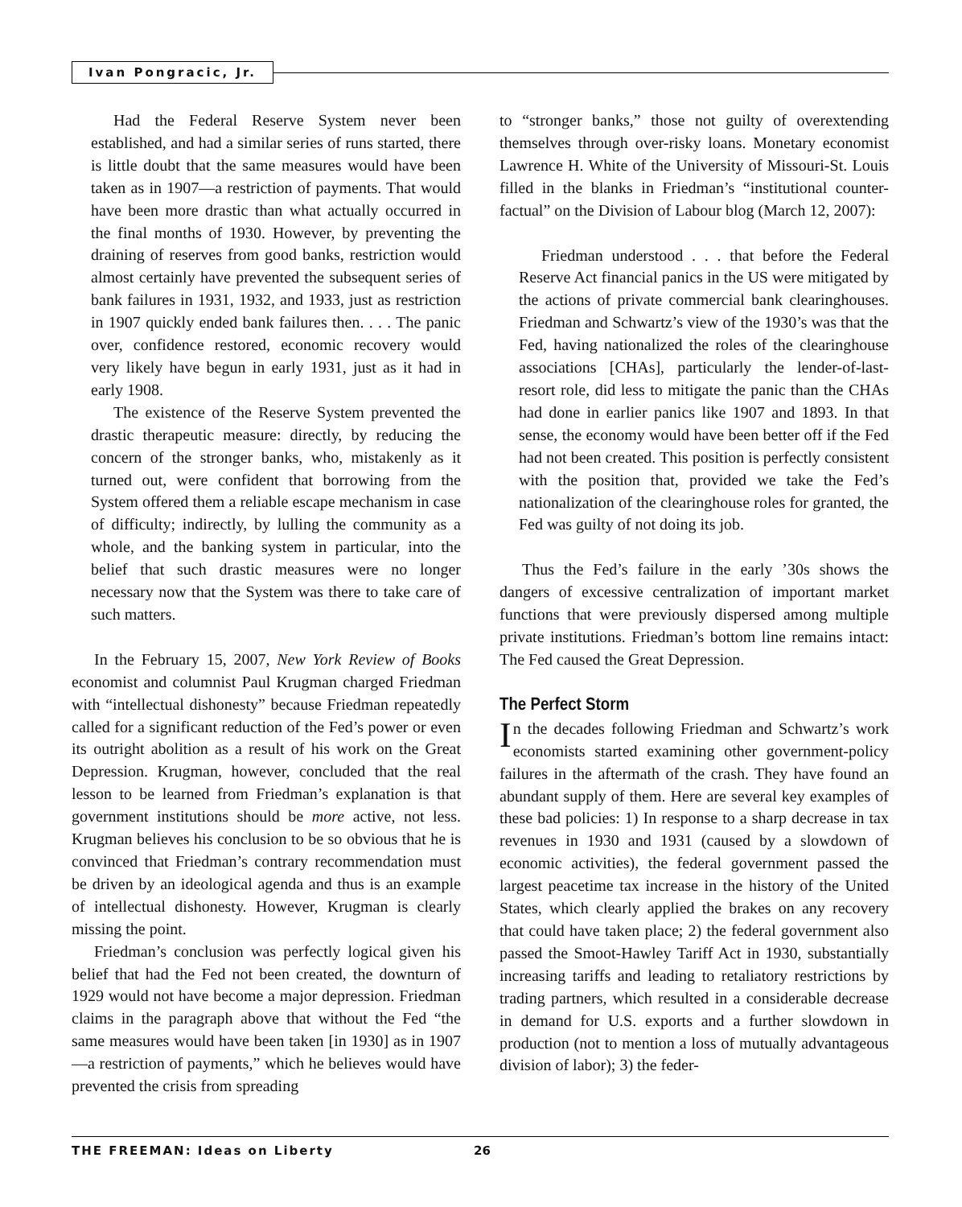Ivan Pongracic, Jr.
Had the Federal Reserve System never been established, and had a similar series of runs started, there is little doubt that the same measures would have been taken as in 1907—a restriction of payments. That would have been more drastic than what actually occurred in the final months of 1930. However, by preventing the draining of reserves from good banks, restriction would almost certainly have prevented the subsequent series of bank failures in 1931, 1932, and 1933, just as restriction in 1907 quickly ended bank failures then. . . . The panic over, confidence restored, economic recovery would very likely have begun in early 1931, just as it had in early 1908.
The existence of the Reserve System prevented the drastic therapeutic measure: directly, by reducing the concern of the stronger banks, who, mistakenly as it turned out, were confident that borrowing from the System offered them a reliable escape mechanism in case of difficulty; indirectly, by lulling the community as a whole, and the banking system in particular, into the belief that such drastic measures were no longer necessary now that the System was there to take care of such matters.
In the February 15, 2007, New York Review of Books economist and columnist Paul Krugman charged Friedman with “intellectual dishonesty” because Friedman repeatedly called for a significant reduction of the Fed’s power or even its outright abolition as a result of his work on the Great Depression. Krugman, however, concluded that the real lesson to be learned from Friedman’s explanation is that government institutions should be more active, not less. Krugman believes his conclusion to be so obvious that he is convinced that Friedman’s contrary recommendation must be driven by an ideological agenda and thus is an example of intellectual dishonesty. However, Krugman is clearly missing the point.
Friedman’s conclusion was perfectly logical given his belief that had the Fed not been created, the downturn of 1929 would not have become a major depression. Friedman claims in the paragraph above that without the Fed “the same measures would have been taken [in 1930] as in 1907—a restriction of payments,” which he believes would have prevented the crisis from spreading
to “stronger banks,” those not guilty of overextending themselves through over-risky loans. Monetary economist Lawrence H. White of the University of Missouri-St. Louis filled in the blanks in Friedman’s “institutional counter-factual” on the Division of Labour blog (March 12, 2007):
Friedman understood . . . that before the Federal Reserve Act financial panics in the US were mitigated by the actions of private commercial bank clearinghouses. Friedman and Schwartz’s view of the 1930’s was that the Fed, having nationalized the roles of the clearinghouse associations [CHAs], particularly the lender-of-last-resort role, did less to mitigate the panic than the CHAs had done in earlier panics like 1907 and 1893. In that sense, the economy would have been better off if the Fed had not been created. This position is perfectly consistent with the position that, provided we take the Fed’s nationalization of the clearinghouse roles for granted, the Fed was guilty of not doing its job.
Thus the Fed’s failure in the early ’30s shows the dangers of excessive centralization of important market functions that were previously dispersed among multiple private institutions. Friedman’s bottom line remains intact: The Fed caused the Great Depression.
The Perfect Storm
In the decades following Friedman and Schwartz’s work economists started examining other government-policy failures in the aftermath of the crash. They have found an abundant supply of them. Here are several key examples of these bad policies: 1) In response to a sharp decrease in tax revenues in 1930 and 1931 (caused by a slowdown of economic activities), the federal government passed the largest peacetime tax increase in the history of the United States, which clearly applied the brakes on any recovery that could have taken place; 2) the federal government also passed the Smoot-Hawley Tariff Act in 1930, substantially increasing tariffs and leading to retaliatory restrictions by trading partners, which resulted in a considerable decrease in demand for U.S. exports and a further slowdown in production (not to mention a loss of mutually advantageous division of labor); 3) the feder-
THE FREEMAN: Ideas on Liberty 26